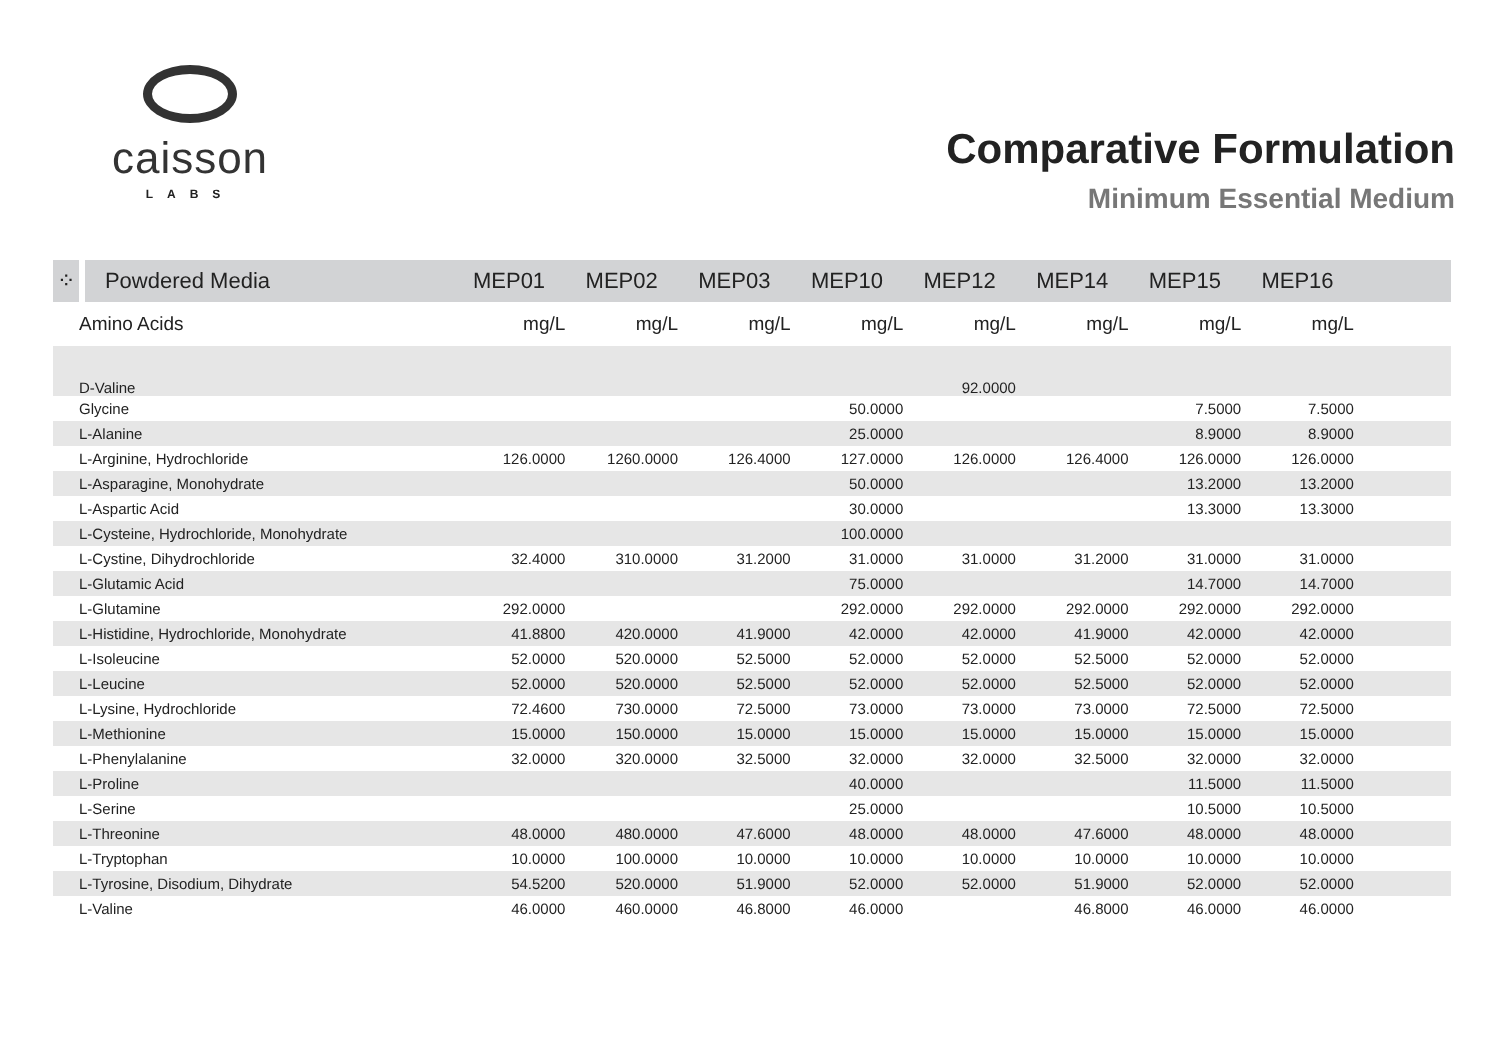caisson
LABS
Comparative Formulation
Minimum Essential Medium
| ⁘ | Powdered Media | MEP01 | MEP02 | MEP03 | MEP10 | MEP12 | MEP14 | MEP15 | MEP16 | |
| --- | --- | --- | --- | --- | --- | --- | --- | --- | --- | --- |
| Amino Acids | | mg/L | mg/L | mg/L | mg/L | mg/L | mg/L | mg/L | mg/L | |
| D-Valine | | | | | | 92.0000 | | | | |
| Glycine | | | | | 50.0000 | | | 7.5000 | 7.5000 | |
| L-Alanine | | | | | 25.0000 | | | 8.9000 | 8.9000 | |
| L-Arginine, Hydrochloride | | 126.0000 | 1260.0000 | 126.4000 | 127.0000 | 126.0000 | 126.4000 | 126.0000 | 126.0000 | |
| L-Asparagine, Monohydrate | | | | | 50.0000 | | | 13.2000 | 13.2000 | |
| L-Aspartic Acid | | | | | 30.0000 | | | 13.3000 | 13.3000 | |
| L-Cysteine, Hydrochloride, Monohydrate | | | | | 100.0000 | | | | | |
| L-Cystine, Dihydrochloride | | 32.4000 | 310.0000 | 31.2000 | 31.0000 | 31.0000 | 31.2000 | 31.0000 | 31.0000 | |
| L-Glutamic Acid | | | | | 75.0000 | | | 14.7000 | 14.7000 | |
| L-Glutamine | | 292.0000 | | | 292.0000 | 292.0000 | 292.0000 | 292.0000 | 292.0000 | |
| L-Histidine, Hydrochloride, Monohydrate | | 41.8800 | 420.0000 | 41.9000 | 42.0000 | 42.0000 | 41.9000 | 42.0000 | 42.0000 | |
| L-Isoleucine | | 52.0000 | 520.0000 | 52.5000 | 52.0000 | 52.0000 | 52.5000 | 52.0000 | 52.0000 | |
| L-Leucine | | 52.0000 | 520.0000 | 52.5000 | 52.0000 | 52.0000 | 52.5000 | 52.0000 | 52.0000 | |
| L-Lysine, Hydrochloride | | 72.4600 | 730.0000 | 72.5000 | 73.0000 | 73.0000 | 73.0000 | 72.5000 | 72.5000 | |
| L-Methionine | | 15.0000 | 150.0000 | 15.0000 | 15.0000 | 15.0000 | 15.0000 | 15.0000 | 15.0000 | |
| L-Phenylalanine | | 32.0000 | 320.0000 | 32.5000 | 32.0000 | 32.0000 | 32.5000 | 32.0000 | 32.0000 | |
| L-Proline | | | | | 40.0000 | | | 11.5000 | 11.5000 | |
| L-Serine | | | | | 25.0000 | | | 10.5000 | 10.5000 | |
| L-Threonine | | 48.0000 | 480.0000 | 47.6000 | 48.0000 | 48.0000 | 47.6000 | 48.0000 | 48.0000 | |
| L-Tryptophan | | 10.0000 | 100.0000 | 10.0000 | 10.0000 | 10.0000 | 10.0000 | 10.0000 | 10.0000 | |
| L-Tyrosine, Disodium, Dihydrate | | 54.5200 | 520.0000 | 51.9000 | 52.0000 | 52.0000 | 51.9000 | 52.0000 | 52.0000 | |
| L-Valine | | 46.0000 | 460.0000 | 46.8000 | 46.0000 | | 46.8000 | 46.0000 | 46.0000 | |